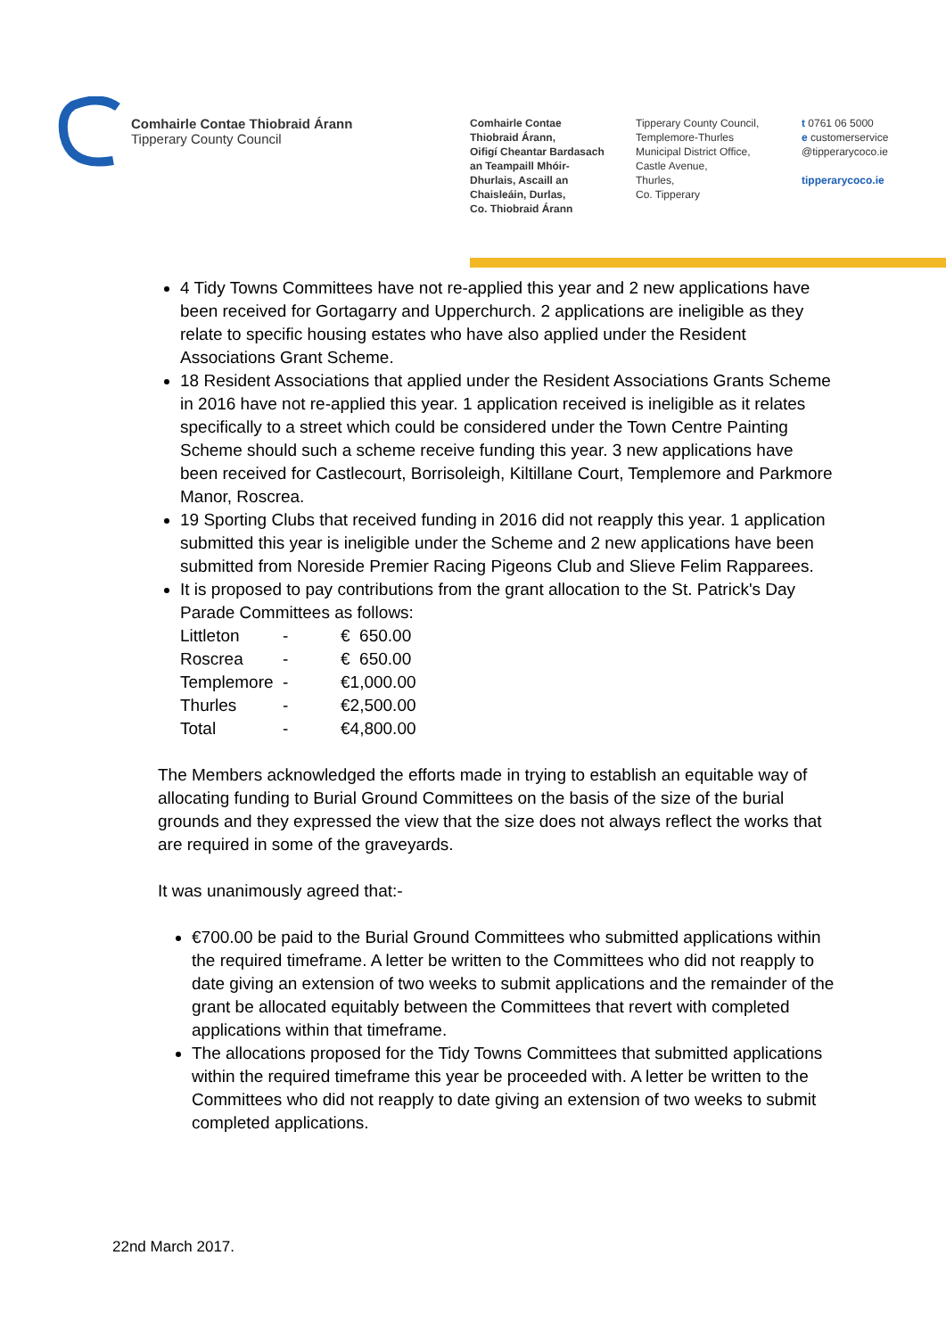Comhairle Contae Thiobraid Árann
Tipperary County Council
Comhairle Contae
Thiobraid Árann,
Oifigí Cheantar Bardasach
an Teampaill Mhóir-
Dhurlais, Ascaill an
Chaisleáin, Durlas,
Co. Thiobraid Árann
Tipperary County Council,
Templemore-Thurles
Municipal District Office,
Castle Avenue,
Thurles,
Co. Tipperary
t 0761 06 5000
e customerservice
@tipperarycoco.ie
tipperarycoco.ie
4 Tidy Towns Committees have not re-applied this year and 2 new applications have been received for Gortagarry and Upperchurch. 2 applications are ineligible as they relate to specific housing estates who have also applied under the Resident Associations Grant Scheme.
18 Resident Associations that applied under the Resident Associations Grants Scheme in 2016 have not re-applied this year. 1 application received is ineligible as it relates specifically to a street which could be considered under the Town Centre Painting Scheme should such a scheme receive funding this year. 3 new applications have been received for Castlecourt, Borrisoleigh, Kiltillane Court, Templemore and Parkmore Manor, Roscrea.
19 Sporting Clubs that received funding in 2016 did not reapply this year. 1 application submitted this year is ineligible under the Scheme and 2 new applications have been submitted from Noreside Premier Racing Pigeons Club and Slieve Felim Rapparees.
It is proposed to pay contributions from the grant allocation to the St. Patrick's Day Parade Committees as follows:
| Littleton | - | € 650.00 |
| Roscrea | - | € 650.00 |
| Templemore | - | €1,000.00 |
| Thurles | - | €2,500.00 |
| Total | - | €4,800.00 |
The Members acknowledged the efforts made in trying to establish an equitable way of allocating funding to Burial Ground Committees on the basis of the size of the burial grounds and they expressed the view that the size does not always reflect the works that are required in some of the graveyards.
It was unanimously agreed that:-
€700.00 be paid to the Burial Ground Committees who submitted applications within the required timeframe. A letter be written to the Committees who did not reapply to date giving an extension of two weeks to submit applications and the remainder of the grant be allocated equitably between the Committees that revert with completed applications within that timeframe.
The allocations proposed for the Tidy Towns Committees that submitted applications within the required timeframe this year be proceeded with. A letter be written to the Committees who did not reapply to date giving an extension of two weeks to submit completed applications.
22nd March 2017.